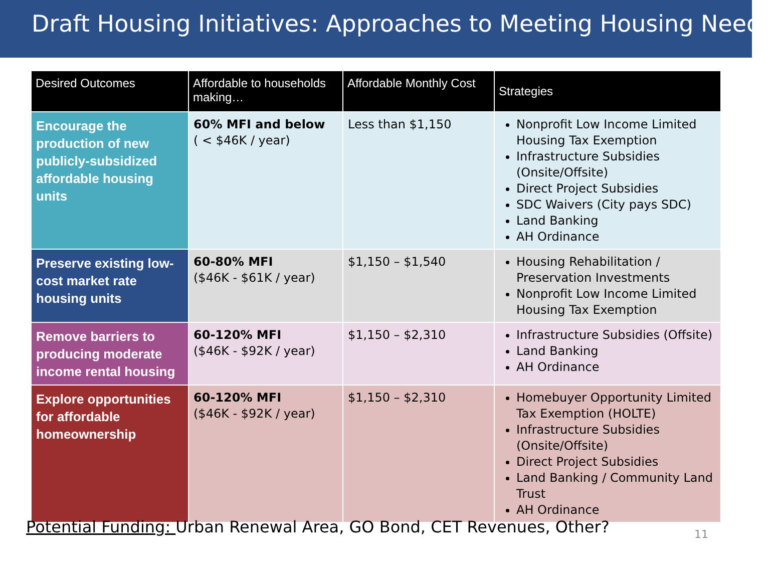Draft Housing Initiatives: Approaches to Meeting Housing Needs
| Desired Outcomes | Affordable to households making… | Affordable Monthly Cost | Strategies |
| --- | --- | --- | --- |
| Encourage the production of new publicly-subsidized affordable housing units | 60% MFI and below ( < $46K / year) | Less than $1,150 | Nonprofit Low Income Limited Housing Tax Exemption Infrastructure Subsidies (Onsite/Offsite) Direct Project Subsidies SDC Waivers (City pays SDC) Land Banking AH Ordinance |
| Preserve existing low-cost market rate housing units | 60-80% MFI ($46K - $61K / year) | $1,150 – $1,540 | Housing Rehabilitation / Preservation Investments Nonprofit Low Income Limited Housing Tax Exemption |
| Remove barriers to producing moderate income rental housing | 60-120% MFI ($46K - $92K / year) | $1,150 – $2,310 | Infrastructure Subsidies (Offsite) Land Banking AH Ordinance |
| Explore opportunities for affordable homeownership | 60-120% MFI ($46K - $92K / year) | $1,150 – $2,310 | Homebuyer Opportunity Limited Tax Exemption (HOLTE) Infrastructure Subsidies (Onsite/Offsite) Direct Project Subsidies Land Banking / Community Land Trust AH Ordinance |
Potential Funding: Urban Renewal Area, GO Bond, CET Revenues, Other?
11